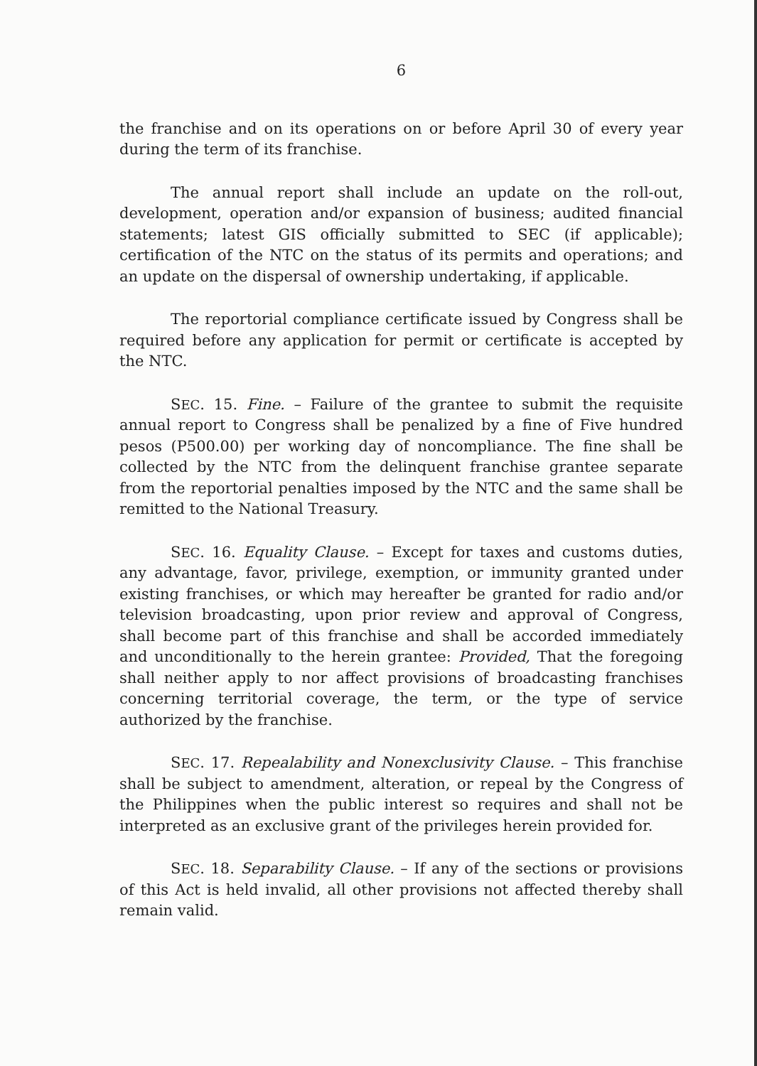6
the franchise and on its operations on or before April 30 of every year during the term of its franchise.
The annual report shall include an update on the roll-out, development, operation and/or expansion of business; audited financial statements; latest GIS officially submitted to SEC (if applicable); certification of the NTC on the status of its permits and operations; and an update on the dispersal of ownership undertaking, if applicable.
The reportorial compliance certificate issued by Congress shall be required before any application for permit or certificate is accepted by the NTC.
SEC. 15. Fine. – Failure of the grantee to submit the requisite annual report to Congress shall be penalized by a fine of Five hundred pesos (P500.00) per working day of noncompliance. The fine shall be collected by the NTC from the delinquent franchise grantee separate from the reportorial penalties imposed by the NTC and the same shall be remitted to the National Treasury.
SEC. 16. Equality Clause. – Except for taxes and customs duties, any advantage, favor, privilege, exemption, or immunity granted under existing franchises, or which may hereafter be granted for radio and/or television broadcasting, upon prior review and approval of Congress, shall become part of this franchise and shall be accorded immediately and unconditionally to the herein grantee: Provided, That the foregoing shall neither apply to nor affect provisions of broadcasting franchises concerning territorial coverage, the term, or the type of service authorized by the franchise.
SEC. 17. Repealability and Nonexclusivity Clause. – This franchise shall be subject to amendment, alteration, or repeal by the Congress of the Philippines when the public interest so requires and shall not be interpreted as an exclusive grant of the privileges herein provided for.
SEC. 18. Separability Clause. – If any of the sections or provisions of this Act is held invalid, all other provisions not affected thereby shall remain valid.